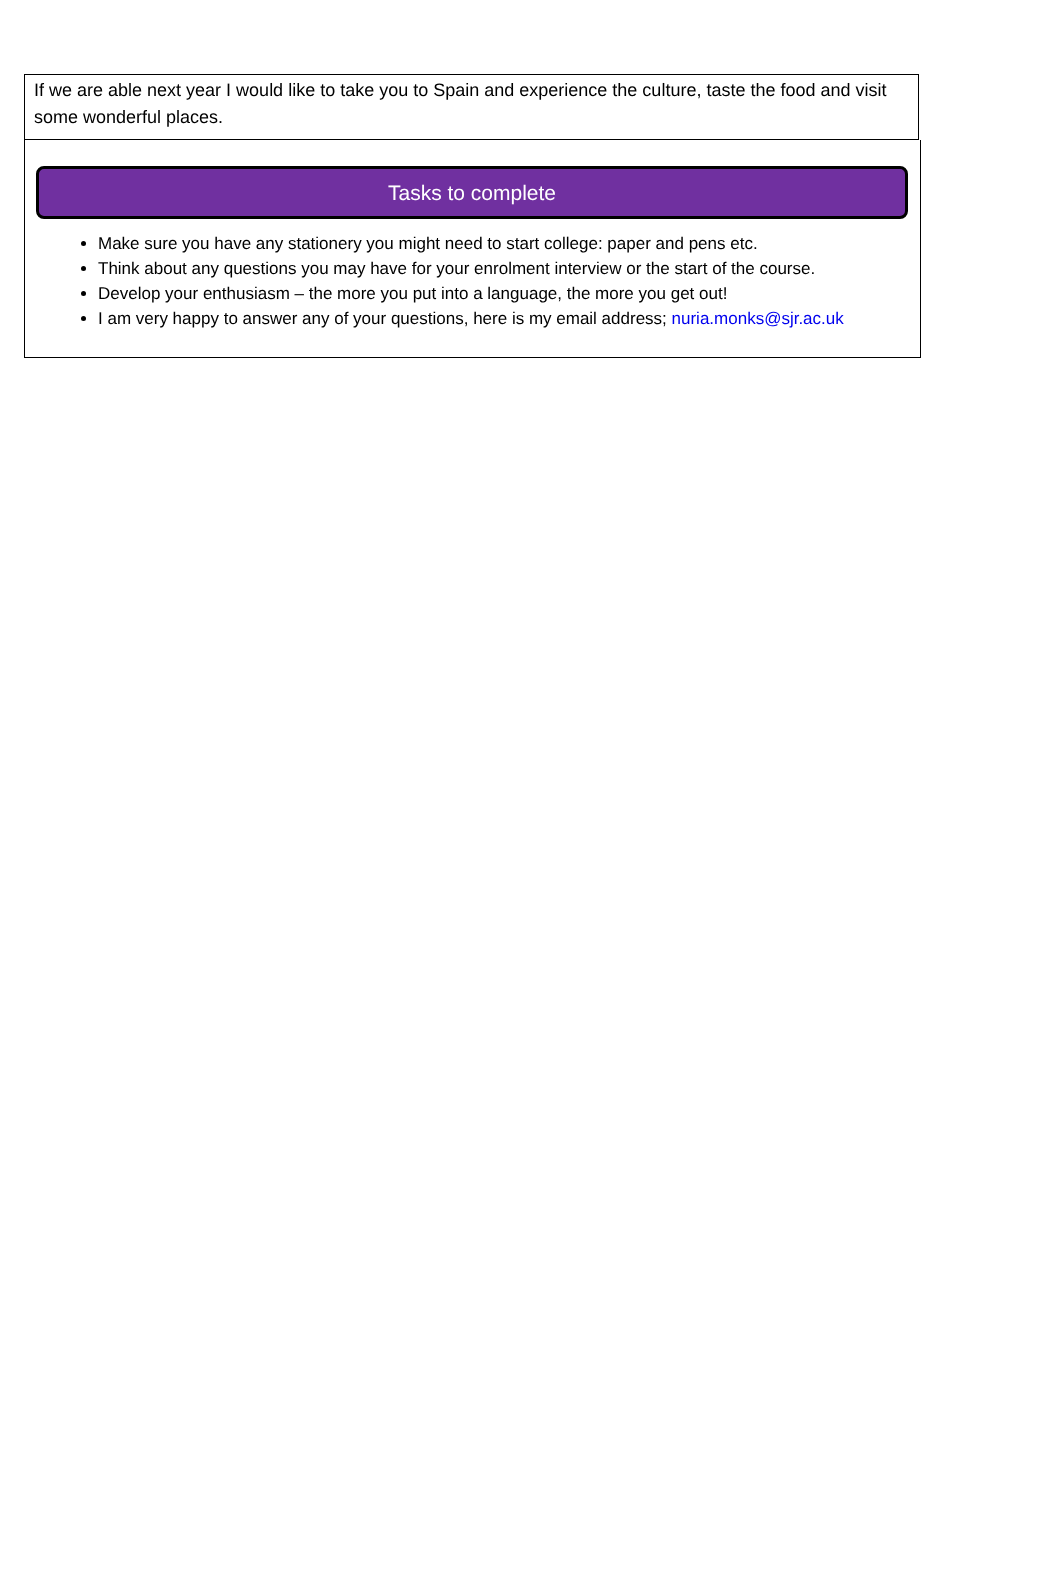If we are able next year I would like to take you to Spain and experience the culture, taste the food and visit some wonderful places.
Tasks to complete
Make sure you have any stationery you might need to start college: paper and pens etc.
Think about any questions you may have for your enrolment interview or the start of the course.
Develop your enthusiasm – the more you put into a language, the more you get out!
I am very happy to answer any of your questions, here is my email address; nuria.monks@sjr.ac.uk